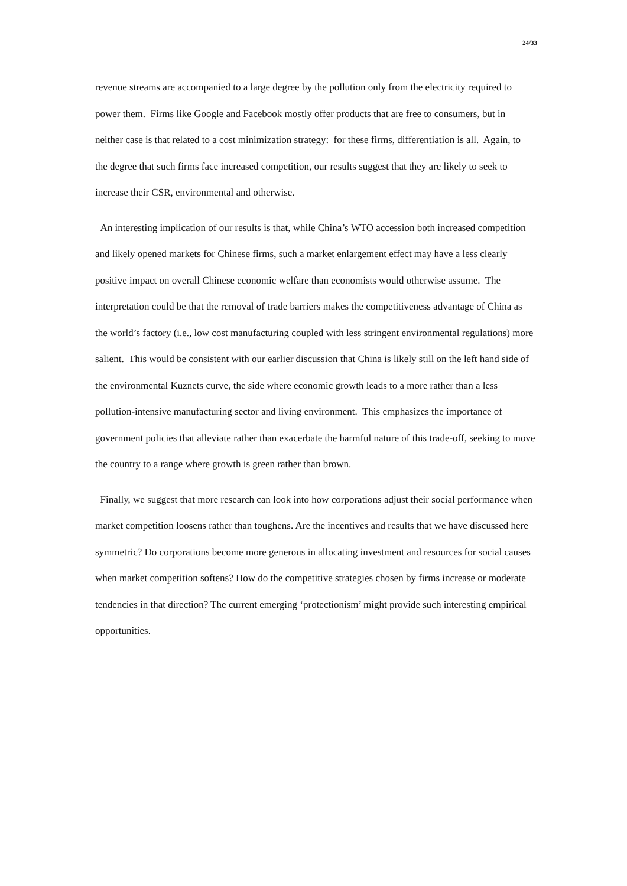24/33
revenue streams are accompanied to a large degree by the pollution only from the electricity required to power them. Firms like Google and Facebook mostly offer products that are free to consumers, but in neither case is that related to a cost minimization strategy: for these firms, differentiation is all. Again, to the degree that such firms face increased competition, our results suggest that they are likely to seek to increase their CSR, environmental and otherwise.
An interesting implication of our results is that, while China’s WTO accession both increased competition and likely opened markets for Chinese firms, such a market enlargement effect may have a less clearly positive impact on overall Chinese economic welfare than economists would otherwise assume. The interpretation could be that the removal of trade barriers makes the competitiveness advantage of China as the world’s factory (i.e., low cost manufacturing coupled with less stringent environmental regulations) more salient. This would be consistent with our earlier discussion that China is likely still on the left hand side of the environmental Kuznets curve, the side where economic growth leads to a more rather than a less pollution-intensive manufacturing sector and living environment. This emphasizes the importance of government policies that alleviate rather than exacerbate the harmful nature of this trade-off, seeking to move the country to a range where growth is green rather than brown.
Finally, we suggest that more research can look into how corporations adjust their social performance when market competition loosens rather than toughens. Are the incentives and results that we have discussed here symmetric? Do corporations become more generous in allocating investment and resources for social causes when market competition softens? How do the competitive strategies chosen by firms increase or moderate tendencies in that direction? The current emerging ‘protectionism’ might provide such interesting empirical opportunities.